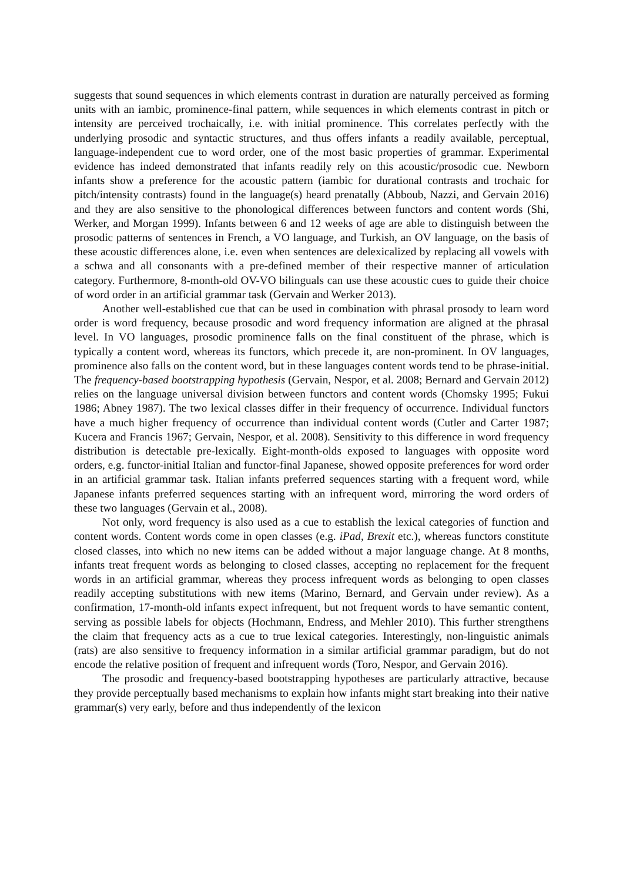suggests that sound sequences in which elements contrast in duration are naturally perceived as forming units with an iambic, prominence-final pattern, while sequences in which elements contrast in pitch or intensity are perceived trochaically, i.e. with initial prominence. This correlates perfectly with the underlying prosodic and syntactic structures, and thus offers infants a readily available, perceptual, language-independent cue to word order, one of the most basic properties of grammar. Experimental evidence has indeed demonstrated that infants readily rely on this acoustic/prosodic cue. Newborn infants show a preference for the acoustic pattern (iambic for durational contrasts and trochaic for pitch/intensity contrasts) found in the language(s) heard prenatally (Abboub, Nazzi, and Gervain 2016) and they are also sensitive to the phonological differences between functors and content words (Shi, Werker, and Morgan 1999). Infants between 6 and 12 weeks of age are able to distinguish between the prosodic patterns of sentences in French, a VO language, and Turkish, an OV language, on the basis of these acoustic differences alone, i.e. even when sentences are delexicalized by replacing all vowels with a schwa and all consonants with a pre-defined member of their respective manner of articulation category. Furthermore, 8-month-old OV-VO bilinguals can use these acoustic cues to guide their choice of word order in an artificial grammar task (Gervain and Werker 2013).
Another well-established cue that can be used in combination with phrasal prosody to learn word order is word frequency, because prosodic and word frequency information are aligned at the phrasal level. In VO languages, prosodic prominence falls on the final constituent of the phrase, which is typically a content word, whereas its functors, which precede it, are non-prominent. In OV languages, prominence also falls on the content word, but in these languages content words tend to be phrase-initial. The frequency-based bootstrapping hypothesis (Gervain, Nespor, et al. 2008; Bernard and Gervain 2012) relies on the language universal division between functors and content words (Chomsky 1995; Fukui 1986; Abney 1987). The two lexical classes differ in their frequency of occurrence. Individual functors have a much higher frequency of occurrence than individual content words (Cutler and Carter 1987; Kucera and Francis 1967; Gervain, Nespor, et al. 2008). Sensitivity to this difference in word frequency distribution is detectable pre-lexically. Eight-month-olds exposed to languages with opposite word orders, e.g. functor-initial Italian and functor-final Japanese, showed opposite preferences for word order in an artificial grammar task. Italian infants preferred sequences starting with a frequent word, while Japanese infants preferred sequences starting with an infrequent word, mirroring the word orders of these two languages (Gervain et al., 2008).
Not only, word frequency is also used as a cue to establish the lexical categories of function and content words. Content words come in open classes (e.g. iPad, Brexit etc.), whereas functors constitute closed classes, into which no new items can be added without a major language change. At 8 months, infants treat frequent words as belonging to closed classes, accepting no replacement for the frequent words in an artificial grammar, whereas they process infrequent words as belonging to open classes readily accepting substitutions with new items (Marino, Bernard, and Gervain under review). As a confirmation, 17-month-old infants expect infrequent, but not frequent words to have semantic content, serving as possible labels for objects (Hochmann, Endress, and Mehler 2010). This further strengthens the claim that frequency acts as a cue to true lexical categories. Interestingly, non-linguistic animals (rats) are also sensitive to frequency information in a similar artificial grammar paradigm, but do not encode the relative position of frequent and infrequent words (Toro, Nespor, and Gervain 2016).
The prosodic and frequency-based bootstrapping hypotheses are particularly attractive, because they provide perceptually based mechanisms to explain how infants might start breaking into their native grammar(s) very early, before and thus independently of the lexicon